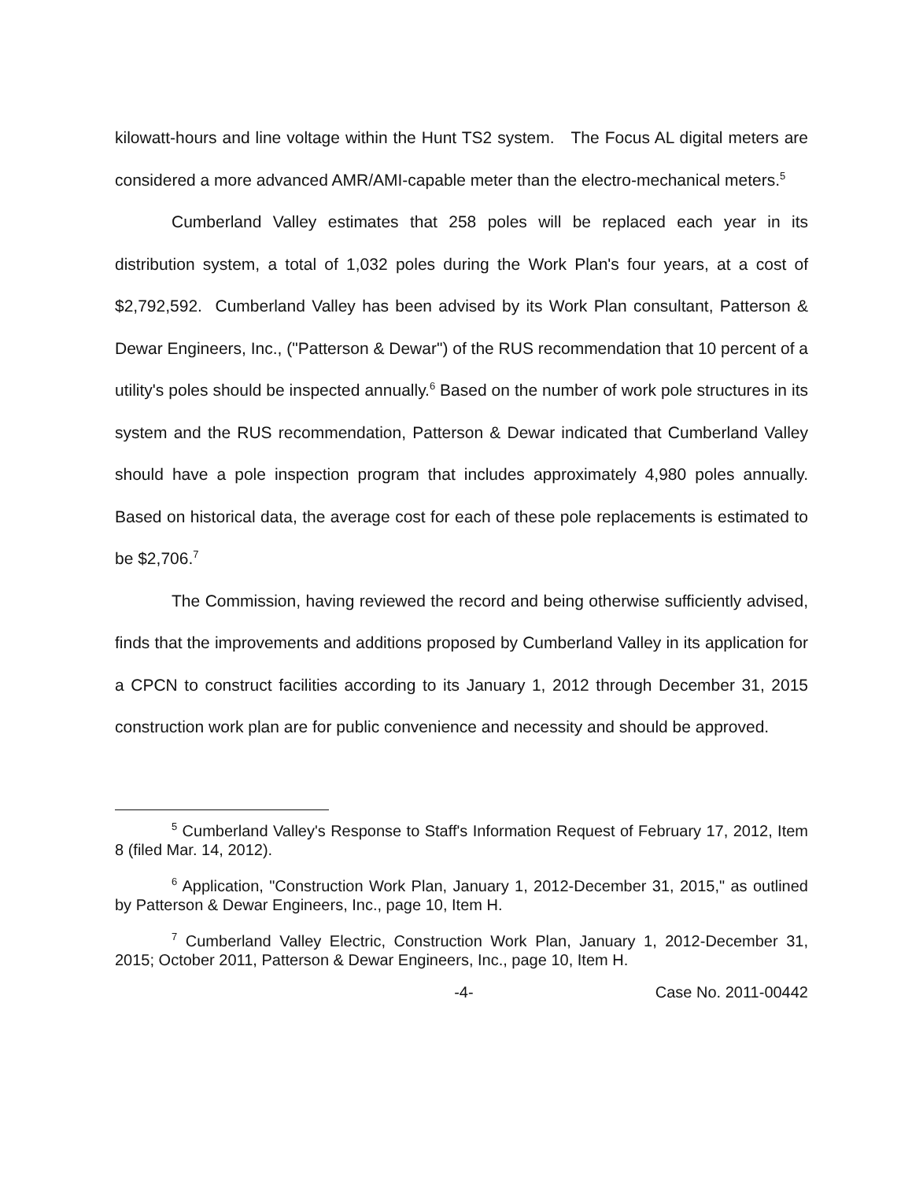kilowatt-hours and line voltage within the Hunt TS2 system. The Focus AL digital meters are considered a more advanced AMR/AMI-capable meter than the electro-mechanical meters.<sup>5</sup>
Cumberland Valley estimates that 258 poles will be replaced each year in its distribution system, a total of 1,032 poles during the Work Plan's four years, at a cost of $2,792,592. Cumberland Valley has been advised by its Work Plan consultant, Patterson & Dewar Engineers, Inc., ("Patterson & Dewar") of the RUS recommendation that 10 percent of a utility's poles should be inspected annually.<sup>6</sup> Based on the number of work pole structures in its system and the RUS recommendation, Patterson & Dewar indicated that Cumberland Valley should have a pole inspection program that includes approximately 4,980 poles annually. Based on historical data, the average cost for each of these pole replacements is estimated to be $2,706.<sup>7</sup>
The Commission, having reviewed the record and being otherwise sufficiently advised, finds that the improvements and additions proposed by Cumberland Valley in its application for a CPCN to construct facilities according to its January 1, 2012 through December 31, 2015 construction work plan are for public convenience and necessity and should be approved.
<sup>5</sup> Cumberland Valley's Response to Staff's Information Request of February 17, 2012, Item 8 (filed Mar. 14, 2012).
<sup>6</sup> Application, "Construction Work Plan, January 1, 2012-December 31, 2015," as outlined by Patterson & Dewar Engineers, Inc., page 10, Item H.
<sup>7</sup> Cumberland Valley Electric, Construction Work Plan, January 1, 2012-December 31, 2015; October 2011, Patterson & Dewar Engineers, Inc., page 10, Item H.
-4- Case No. 2011-00442